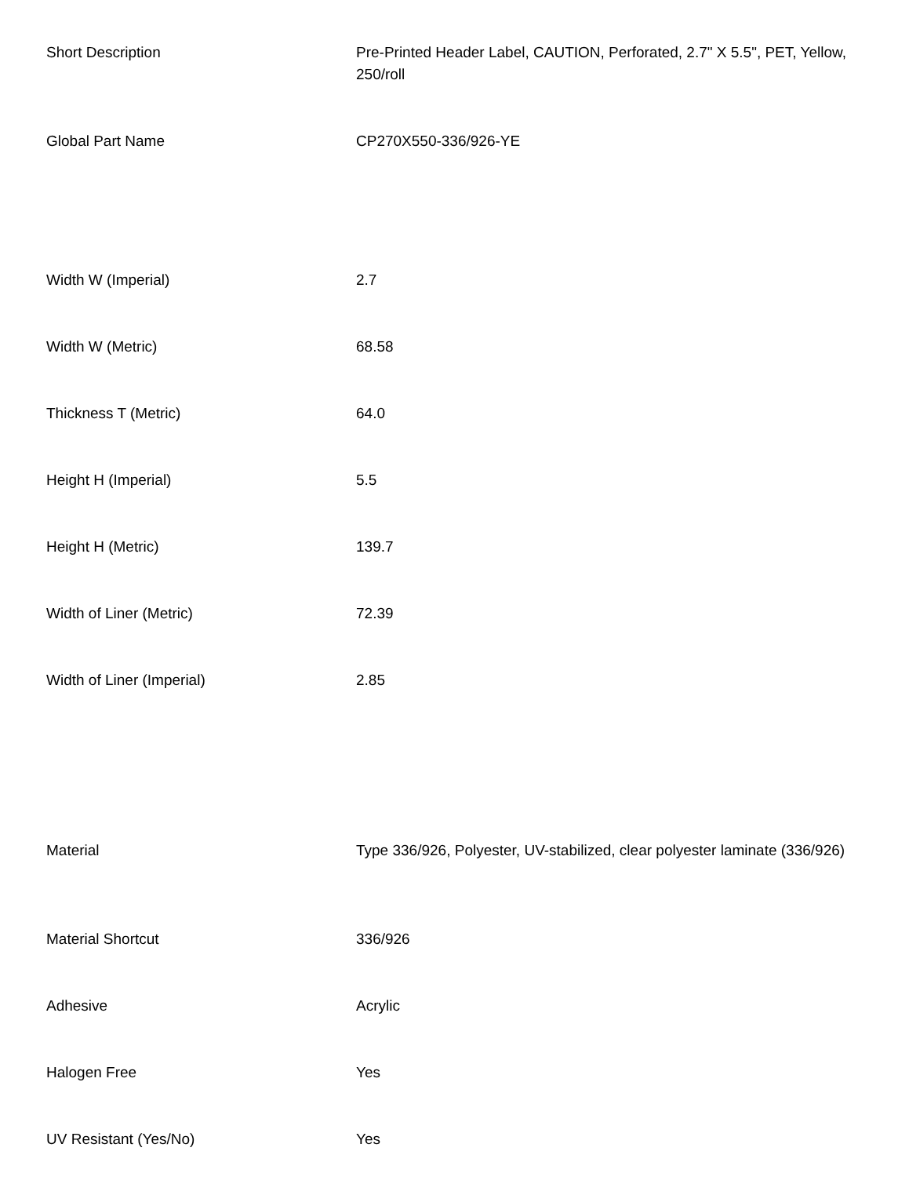| Short Description | Pre-Printed Header Label, CAUTION, Perforated, 2.7" X 5.5", PET, Yellow, 250/roll |
| Global Part Name | CP270X550-336/926-YE |
| Width W (Imperial) | 2.7 |
| Width W (Metric) | 68.58 |
| Thickness T (Metric) | 64.0 |
| Height H (Imperial) | 5.5 |
| Height H (Metric) | 139.7 |
| Width of Liner (Metric) | 72.39 |
| Width of Liner (Imperial) | 2.85 |
| Material | Type 336/926, Polyester, UV-stabilized, clear polyester laminate (336/926) |
| Material Shortcut | 336/926 |
| Adhesive | Acrylic |
| Halogen Free | Yes |
| UV Resistant (Yes/No) | Yes |